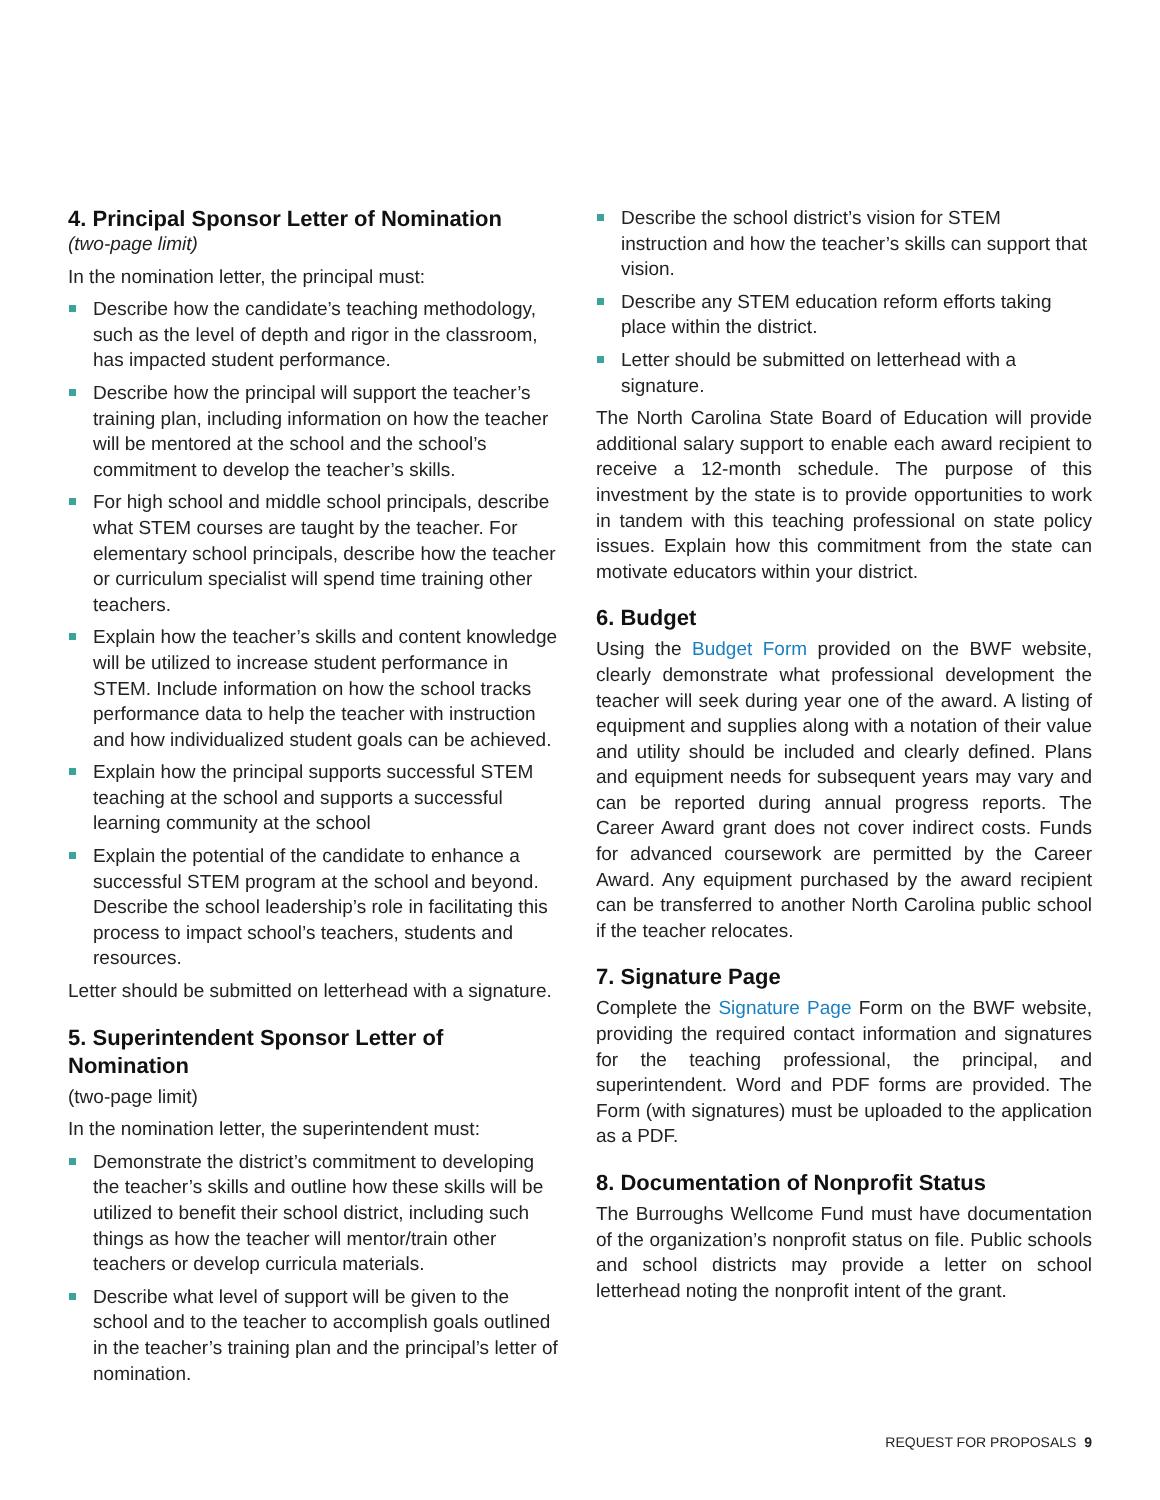4. Principal Sponsor Letter of Nomination
(two-page limit)
In the nomination letter, the principal must:
Describe how the candidate’s teaching methodology, such as the level of depth and rigor in the classroom, has impacted student performance.
Describe how the principal will support the teacher’s training plan, including information on how the teacher will be mentored at the school and the school’s commitment to develop the teacher’s skills.
For high school and middle school principals, describe what STEM courses are taught by the teacher. For elementary school principals, describe how the teacher or curriculum specialist will spend time training other teachers.
Explain how the teacher’s skills and content knowledge will be utilized to increase student performance in STEM. Include information on how the school tracks performance data to help the teacher with instruction and how individualized student goals can be achieved.
Explain how the principal supports successful STEM teaching at the school and supports a successful learning community at the school
Explain the potential of the candidate to enhance a successful STEM program at the school and beyond. Describe the school leadership’s role in facilitating this process to impact school’s teachers, students and resources.
Letter should be submitted on letterhead with a signature.
5. Superintendent Sponsor Letter of Nomination
(two-page limit)
In the nomination letter, the superintendent must:
Demonstrate the district’s commitment to developing the teacher’s skills and outline how these skills will be utilized to benefit their school district, including such things as how the teacher will mentor/train other teachers or develop curricula materials.
Describe what level of support will be given to the school and to the teacher to accomplish goals outlined in the teacher’s training plan and the principal’s letter of nomination.
Describe the school district’s vision for STEM instruction and how the teacher’s skills can support that vision.
Describe any STEM education reform efforts taking place within the district.
Letter should be submitted on letterhead with a signature.
The North Carolina State Board of Education will provide additional salary support to enable each award recipient to receive a 12-month schedule. The purpose of this investment by the state is to provide opportunities to work in tandem with this teaching professional on state policy issues. Explain how this commitment from the state can motivate educators within your district.
6. Budget
Using the Budget Form provided on the BWF website, clearly demonstrate what professional development the teacher will seek during year one of the award. A listing of equipment and supplies along with a notation of their value and utility should be included and clearly defined. Plans and equipment needs for subsequent years may vary and can be reported during annual progress reports. The Career Award grant does not cover indirect costs. Funds for advanced coursework are permitted by the Career Award. Any equipment purchased by the award recipient can be transferred to another North Carolina public school if the teacher relocates.
7. Signature Page
Complete the Signature Page Form on the BWF website, providing the required contact information and signatures for the teaching professional, the principal, and superintendent. Word and PDF forms are provided. The Form (with signatures) must be uploaded to the application as a PDF.
8. Documentation of Nonprofit Status
The Burroughs Wellcome Fund must have documentation of the organization’s nonprofit status on file. Public schools and school districts may provide a letter on school letterhead noting the nonprofit intent of the grant.
REQUEST FOR PROPOSALS 9